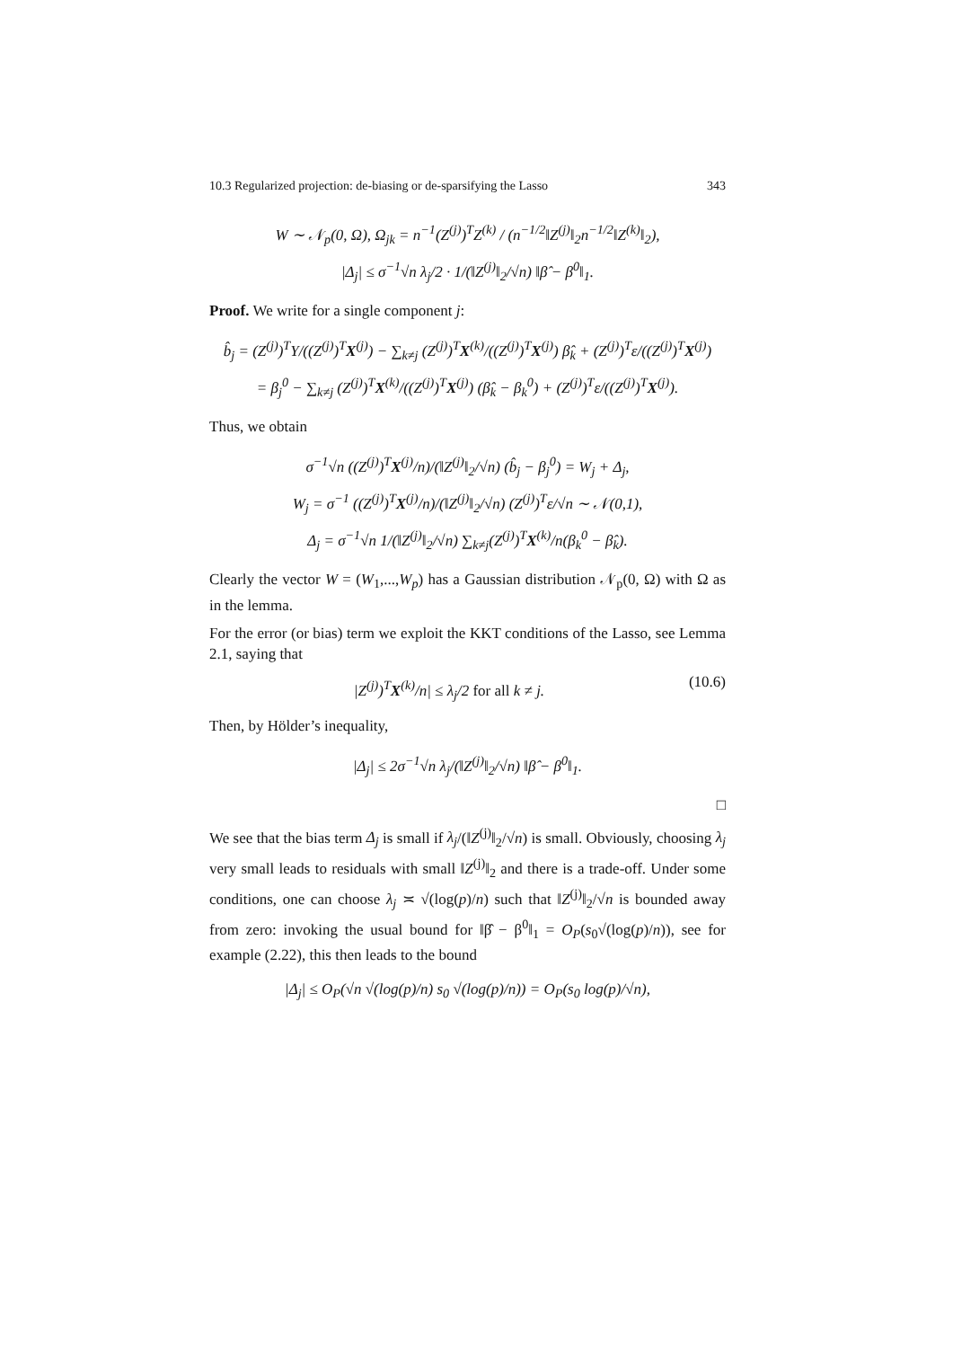10.3 Regularized projection: de-biasing or de-sparsifying the Lasso 343
W ∼ 𝒩<sub>p</sub>(0, Ω), Ω<sub>jk</sub> = n<sup>−1</sup>(Z<sup>(j)</sup>)<sup>T</sup>Z<sup>(k)</sup> / (n<sup>−1/2</sup>‖Z<sup>(j)</sup>‖<sub>2</sub>n<sup>−1/2</sup>‖Z<sup>(k)</sup>‖<sub>2</sub>),
|Δ<sub>j</sub>| ≤ σ<sup>−1</sup>√n λ<sub>j</sub>/2 · 1/(‖Z<sup>(j)</sup>‖<sub>2</sub>/√n) ‖β̂ − β<sup>0</sup>‖<sub>1</sub>.
Proof. We write for a single component j:
b̂<sub>j</sub> = (Z<sup>(j)</sup>)<sup>T</sup>Y/((Z<sup>(j)</sup>)<sup>T</sup>X<sup>(j)</sup>) − ∑<sub>k≠j</sub> (Z<sup>(j)</sup>)<sup>T</sup>X<sup>(k)</sup>/((Z<sup>(j)</sup>)<sup>T</sup>X<sup>(j)</sup>) β̂<sub>k</sub> + (Z<sup>(j)</sup>)<sup>T</sup>ε/((Z<sup>(j)</sup>)<sup>T</sup>X<sup>(j)</sup>)
= β<sub>j</sub><sup>0</sup> − ∑<sub>k≠j</sub> (Z<sup>(j)</sup>)<sup>T</sup>X<sup>(k)</sup>/((Z<sup>(j)</sup>)<sup>T</sup>X<sup>(j)</sup>) (β̂<sub>k</sub> − β<sub>k</sub><sup>0</sup>) + (Z<sup>(j)</sup>)<sup>T</sup>ε/((Z<sup>(j)</sup>)<sup>T</sup>X<sup>(j)</sup>).
Thus, we obtain
σ<sup>−1</sup>√n ((Z<sup>(j)</sup>)<sup>T</sup>X<sup>(j)</sup>/n)/(‖Z<sup>(j)</sup>‖<sub>2</sub>/√n) (b̂<sub>j</sub> − β<sub>j</sub><sup>0</sup>) = W<sub>j</sub> + Δ<sub>j</sub>,
W<sub>j</sub> = σ<sup>−1</sup> ((Z<sup>(j)</sup>)<sup>T</sup>X<sup>(j)</sup>/n)/(‖Z<sup>(j)</sup>‖<sub>2</sub>/√n) (Z<sup>(j)</sup>)<sup>T</sup>ε/√n ∼ 𝒩(0,1),
Δ<sub>j</sub> = σ<sup>−1</sup>√n 1/(‖Z<sup>(j)</sup>‖<sub>2</sub>/√n) ∑<sub>k≠j</sub>(Z<sup>(j)</sup>)<sup>T</sup>X<sup>(k)</sup>/n(β<sub>k</sub><sup>0</sup> − β̂<sub>k</sub>).
Clearly the vector W = (W<sub>1</sub>,...,W<sub>p</sub>) has a Gaussian distribution 𝒩<sub>p</sub>(0, Ω) with Ω as in the lemma.
For the error (or bias) term we exploit the KKT conditions of the Lasso, see Lemma 2.1, saying that
|Z<sup>(j)</sup>)<sup>T</sup>X<sup>(k)</sup>/n| ≤ λ<sub>j</sub>/2 for all k ≠ j. (10.6)
Then, by Hölder’s inequality,
|Δ<sub>j</sub>| ≤ 2σ<sup>−1</sup>√n λ<sub>j</sub>/(‖Z<sup>(j)</sup>‖<sub>2</sub>/√n) ‖β̂ − β<sup>0</sup>‖<sub>1</sub>.
□
We see that the bias term Δ<sub>j</sub> is small if λ<sub>j</sub>/(‖Z<sup>(j)</sup>‖<sub>2</sub>/√n) is small. Obviously, choosing λ<sub>j</sub> very small leads to residuals with small ‖Z<sup>(j)</sup>‖<sub>2</sub> and there is a trade-off. Under some conditions, one can choose λ<sub>j</sub> ≍ √(log(p)/n) such that ‖Z<sup>(j)</sup>‖<sub>2</sub>/√n is bounded away from zero: invoking the usual bound for ‖β̂ − β<sup>0</sup>‖<sub>1</sub> = O<sub>P</sub>(s<sub>0</sub>√(log(p)/n)), see for example (2.22), this then leads to the bound
|Δ<sub>j</sub>| ≤ O<sub>P</sub>(√n √(log(p)/n) s<sub>0</sub> √(log(p)/n)) = O<sub>P</sub>(s<sub>0</sub> log(p)/√n),